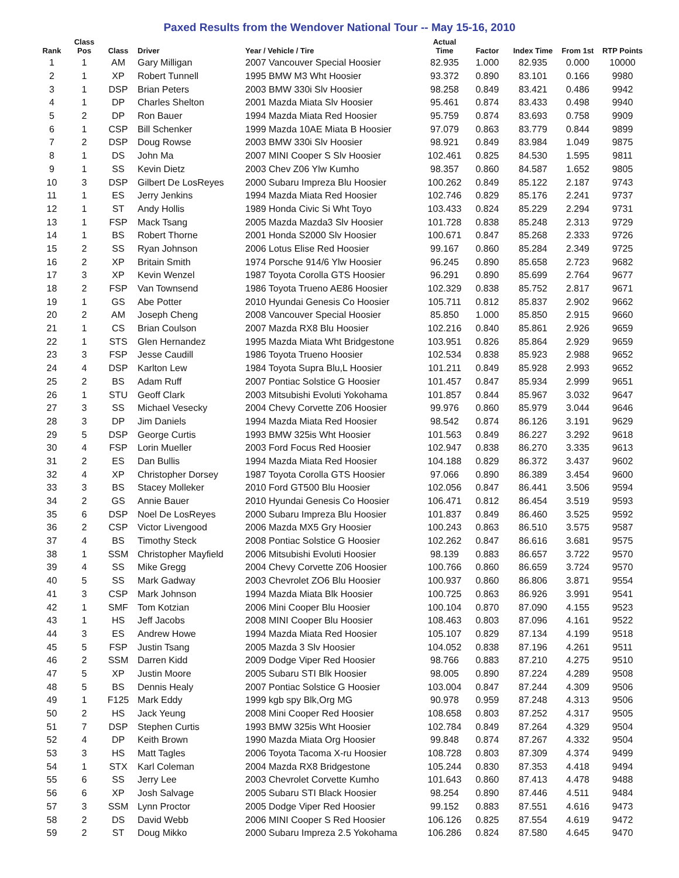Paxed Results from the Wendover National Tour -- May 15-16, 2010
| Rank | Class Pos | Class | Driver | Year / Vehicle / Tire | Actual Time | Factor | Index Time | From 1st | RTP Points |
| --- | --- | --- | --- | --- | --- | --- | --- | --- | --- |
| 1 | 1 | AM | Gary Milligan | 2007 Vancouver Special Hoosier | 82.935 | 1.000 | 82.935 | 0.000 | 10000 |
| 2 | 1 | XP | Robert Tunnell | 1995 BMW M3 Wht Hoosier | 93.372 | 0.890 | 83.101 | 0.166 | 9980 |
| 3 | 1 | DSP | Brian Peters | 2003 BMW 330i Slv Hoosier | 98.258 | 0.849 | 83.421 | 0.486 | 9942 |
| 4 | 1 | DP | Charles Shelton | 2001 Mazda Miata Slv Hoosier | 95.461 | 0.874 | 83.433 | 0.498 | 9940 |
| 5 | 2 | DP | Ron Bauer | 1994 Mazda Miata Red Hoosier | 95.759 | 0.874 | 83.693 | 0.758 | 9909 |
| 6 | 1 | CSP | Bill Schenker | 1999 Mazda 10AE Miata B Hoosier | 97.079 | 0.863 | 83.779 | 0.844 | 9899 |
| 7 | 2 | DSP | Doug Rowse | 2003 BMW 330i Slv Hoosier | 98.921 | 0.849 | 83.984 | 1.049 | 9875 |
| 8 | 1 | DS | John Ma | 2007 MINI Cooper S Slv Hoosier | 102.461 | 0.825 | 84.530 | 1.595 | 9811 |
| 9 | 1 | SS | Kevin Dietz | 2003 Chev Z06 Ylw Kumho | 98.357 | 0.860 | 84.587 | 1.652 | 9805 |
| 10 | 3 | DSP | Gilbert De LosReyes | 2000 Subaru Impreza Blu Hoosier | 100.262 | 0.849 | 85.122 | 2.187 | 9743 |
| 11 | 1 | ES | Jerry Jenkins | 1994 Mazda Miata Red Hoosier | 102.746 | 0.829 | 85.176 | 2.241 | 9737 |
| 12 | 1 | ST | Andy Hollis | 1989 Honda Civic Si Wht Toyo | 103.433 | 0.824 | 85.229 | 2.294 | 9731 |
| 13 | 1 | FSP | Mack Tsang | 2005 Mazda Mazda3 Slv Hoosier | 101.728 | 0.838 | 85.248 | 2.313 | 9729 |
| 14 | 1 | BS | Robert Thorne | 2001 Honda S2000 Slv Hoosier | 100.671 | 0.847 | 85.268 | 2.333 | 9726 |
| 15 | 2 | SS | Ryan Johnson | 2006 Lotus Elise Red Hoosier | 99.167 | 0.860 | 85.284 | 2.349 | 9725 |
| 16 | 2 | XP | Britain Smith | 1974 Porsche 914/6 Ylw Hoosier | 96.245 | 0.890 | 85.658 | 2.723 | 9682 |
| 17 | 3 | XP | Kevin Wenzel | 1987 Toyota Corolla GTS Hoosier | 96.291 | 0.890 | 85.699 | 2.764 | 9677 |
| 18 | 2 | FSP | Van Townsend | 1986 Toyota Trueno AE86 Hoosier | 102.329 | 0.838 | 85.752 | 2.817 | 9671 |
| 19 | 1 | GS | Abe Potter | 2010 Hyundai Genesis Co Hoosier | 105.711 | 0.812 | 85.837 | 2.902 | 9662 |
| 20 | 2 | AM | Joseph Cheng | 2008 Vancouver Special Hoosier | 85.850 | 1.000 | 85.850 | 2.915 | 9660 |
| 21 | 1 | CS | Brian Coulson | 2007 Mazda RX8 Blu Hoosier | 102.216 | 0.840 | 85.861 | 2.926 | 9659 |
| 22 | 1 | STS | Glen Hernandez | 1995 Mazda Miata Wht Bridgestone | 103.951 | 0.826 | 85.864 | 2.929 | 9659 |
| 23 | 3 | FSP | Jesse Caudill | 1986 Toyota Trueno Hoosier | 102.534 | 0.838 | 85.923 | 2.988 | 9652 |
| 24 | 4 | DSP | Karlton Lew | 1984 Toyota Supra Blu,L Hoosier | 101.211 | 0.849 | 85.928 | 2.993 | 9652 |
| 25 | 2 | BS | Adam Ruff | 2007 Pontiac Solstice G Hoosier | 101.457 | 0.847 | 85.934 | 2.999 | 9651 |
| 26 | 1 | STU | Geoff Clark | 2003 Mitsubishi Evoluti Yokohama | 101.857 | 0.844 | 85.967 | 3.032 | 9647 |
| 27 | 3 | SS | Michael Vesecky | 2004 Chevy Corvette Z06 Hoosier | 99.976 | 0.860 | 85.979 | 3.044 | 9646 |
| 28 | 3 | DP | Jim Daniels | 1994 Mazda Miata Red Hoosier | 98.542 | 0.874 | 86.126 | 3.191 | 9629 |
| 29 | 5 | DSP | George Curtis | 1993 BMW 325is Wht Hoosier | 101.563 | 0.849 | 86.227 | 3.292 | 9618 |
| 30 | 4 | FSP | Lorin Mueller | 2003 Ford Focus Red Hoosier | 102.947 | 0.838 | 86.270 | 3.335 | 9613 |
| 31 | 2 | ES | Dan Bullis | 1994 Mazda Miata Red Hoosier | 104.188 | 0.829 | 86.372 | 3.437 | 9602 |
| 32 | 4 | XP | Christopher Dorsey | 1987 Toyota Corolla GTS Hoosier | 97.066 | 0.890 | 86.389 | 3.454 | 9600 |
| 33 | 3 | BS | Stacey Molleker | 2010 Ford GT500 Blu Hoosier | 102.056 | 0.847 | 86.441 | 3.506 | 9594 |
| 34 | 2 | GS | Annie Bauer | 2010 Hyundai Genesis Co Hoosier | 106.471 | 0.812 | 86.454 | 3.519 | 9593 |
| 35 | 6 | DSP | Noel De LosReyes | 2000 Subaru Impreza Blu Hoosier | 101.837 | 0.849 | 86.460 | 3.525 | 9592 |
| 36 | 2 | CSP | Victor Livengood | 2006 Mazda MX5 Gry Hoosier | 100.243 | 0.863 | 86.510 | 3.575 | 9587 |
| 37 | 4 | BS | Timothy Steck | 2008 Pontiac Solstice G Hoosier | 102.262 | 0.847 | 86.616 | 3.681 | 9575 |
| 38 | 1 | SSM | Christopher Mayfield | 2006 Mitsubishi Evoluti Hoosier | 98.139 | 0.883 | 86.657 | 3.722 | 9570 |
| 39 | 4 | SS | Mike Gregg | 2004 Chevy Corvette Z06 Hoosier | 100.766 | 0.860 | 86.659 | 3.724 | 9570 |
| 40 | 5 | SS | Mark Gadway | 2003 Chevrolet ZO6 Blu Hoosier | 100.937 | 0.860 | 86.806 | 3.871 | 9554 |
| 41 | 3 | CSP | Mark Johnson | 1994 Mazda Miata Blk Hoosier | 100.725 | 0.863 | 86.926 | 3.991 | 9541 |
| 42 | 1 | SMF | Tom Kotzian | 2006 Mini Cooper Blu Hoosier | 100.104 | 0.870 | 87.090 | 4.155 | 9523 |
| 43 | 1 | HS | Jeff Jacobs | 2008 MINI Cooper Blu Hoosier | 108.463 | 0.803 | 87.096 | 4.161 | 9522 |
| 44 | 3 | ES | Andrew Howe | 1994 Mazda Miata Red Hoosier | 105.107 | 0.829 | 87.134 | 4.199 | 9518 |
| 45 | 5 | FSP | Justin Tsang | 2005 Mazda 3 Slv Hoosier | 104.052 | 0.838 | 87.196 | 4.261 | 9511 |
| 46 | 2 | SSM | Darren Kidd | 2009 Dodge Viper Red Hoosier | 98.766 | 0.883 | 87.210 | 4.275 | 9510 |
| 47 | 5 | XP | Justin Moore | 2005 Subaru STI Blk Hoosier | 98.005 | 0.890 | 87.224 | 4.289 | 9508 |
| 48 | 5 | BS | Dennis Healy | 2007 Pontiac Solstice G Hoosier | 103.004 | 0.847 | 87.244 | 4.309 | 9506 |
| 49 | 1 | F125 | Mark Eddy | 1999 kgb spy Blk,Org MG | 90.978 | 0.959 | 87.248 | 4.313 | 9506 |
| 50 | 2 | HS | Jack Yeung | 2008 Mini Cooper Red Hoosier | 108.658 | 0.803 | 87.252 | 4.317 | 9505 |
| 51 | 7 | DSP | Stephen Curtis | 1993 BMW 325is Wht Hoosier | 102.784 | 0.849 | 87.264 | 4.329 | 9504 |
| 52 | 4 | DP | Keith Brown | 1990 Mazda Miata Org Hoosier | 99.848 | 0.874 | 87.267 | 4.332 | 9504 |
| 53 | 3 | HS | Matt Tagles | 2006 Toyota Tacoma X-ru Hoosier | 108.728 | 0.803 | 87.309 | 4.374 | 9499 |
| 54 | 1 | STX | Karl Coleman | 2004 Mazda RX8 Bridgestone | 105.244 | 0.830 | 87.353 | 4.418 | 9494 |
| 55 | 6 | SS | Jerry Lee | 2003 Chevrolet Corvette Kumho | 101.643 | 0.860 | 87.413 | 4.478 | 9488 |
| 56 | 6 | XP | Josh Salvage | 2005 Subaru STI Black Hoosier | 98.254 | 0.890 | 87.446 | 4.511 | 9484 |
| 57 | 3 | SSM | Lynn Proctor | 2005 Dodge Viper Red Hoosier | 99.152 | 0.883 | 87.551 | 4.616 | 9473 |
| 58 | 2 | DS | David Webb | 2006 MINI Cooper S Red Hoosier | 106.126 | 0.825 | 87.554 | 4.619 | 9472 |
| 59 | 2 | ST | Doug Mikko | 2000 Subaru Impreza 2.5 Yokohama | 106.286 | 0.824 | 87.580 | 4.645 | 9470 |